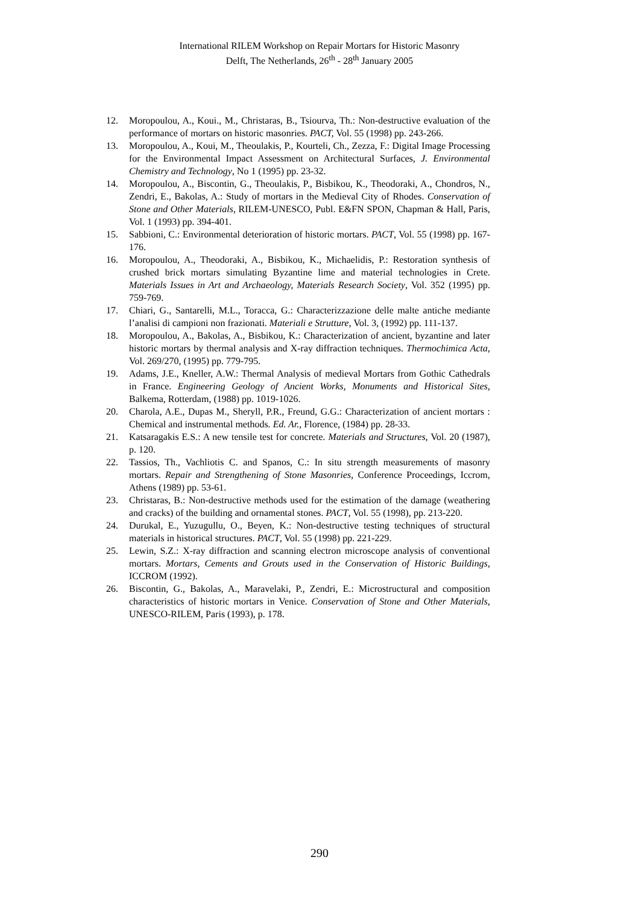International RILEM Workshop on Repair Mortars for Historic Masonry
Delft, The Netherlands, 26<sup>th</sup> - 28<sup>th</sup> January 2005
12. Moropoulou, A., Koui., M., Christaras, B., Tsiourva, Th.: Non-destructive evaluation of the performance of mortars on historic masonries. PACT, Vol. 55 (1998) pp. 243-266.
13. Moropoulou, A., Koui, M., Theoulakis, P., Kourteli, Ch., Zezza, F.: Digital Image Processing for the Environmental Impact Assessment on Architectural Surfaces, J. Environmental Chemistry and Technology, No 1 (1995) pp. 23-32.
14. Moropoulou, A., Biscontin, G., Theoulakis, P., Bisbikou, K., Theodoraki, A., Chondros, N., Zendri, E., Bakolas, A.: Study of mortars in the Medieval City of Rhodes. Conservation of Stone and Other Materials, RILEM-UNESCO, Publ. E&FN SPON, Chapman & Hall, Paris, Vol. 1 (1993) pp. 394-401.
15. Sabbioni, C.: Environmental deterioration of historic mortars. PACT, Vol. 55 (1998) pp. 167-176.
16. Moropoulou, A., Theodoraki, A., Bisbikou, K., Michaelidis, P.: Restoration synthesis of crushed brick mortars simulating Byzantine lime and material technologies in Crete. Materials Issues in Art and Archaeology, Materials Research Society, Vol. 352 (1995) pp. 759-769.
17. Chiari, G., Santarelli, M.L., Toracca, G.: Characterizzazione delle malte antiche mediante l’analisi di campioni non frazionati. Materiali e Strutture, Vol. 3, (1992) pp. 111-137.
18. Moropoulou, A., Bakolas, A., Bisbikou, K.: Characterization of ancient, byzantine and later historic mortars by thermal analysis and X-ray diffraction techniques. Thermochimica Acta, Vol. 269/270, (1995) pp. 779-795.
19. Adams, J.E., Kneller, A.W.: Thermal Analysis of medieval Mortars from Gothic Cathedrals in France. Engineering Geology of Ancient Works, Monuments and Historical Sites, Balkema, Rotterdam, (1988) pp. 1019-1026.
20. Charola, A.E., Dupas M., Sheryll, P.R., Freund, G.G.: Characterization of ancient mortars : Chemical and instrumental methods. Ed. Ar., Florence, (1984) pp. 28-33.
21. Katsaragakis E.S.: A new tensile test for concrete. Materials and Structures, Vol. 20 (1987), p. 120.
22. Tassios, Th., Vachliotis C. and Spanos, C.: In situ strength measurements of masonry mortars. Repair and Strengthening of Stone Masonries, Conference Proceedings, Iccrom, Athens (1989) pp. 53-61.
23. Christaras, B.: Non-destructive methods used for the estimation of the damage (weathering and cracks) of the building and ornamental stones. PACT, Vol. 55 (1998), pp. 213-220.
24. Durukal, E., Yuzugullu, O., Beyen, K.: Non-destructive testing techniques of structural materials in historical structures. PACT, Vol. 55 (1998) pp. 221-229.
25. Lewin, S.Z.: X-ray diffraction and scanning electron microscope analysis of conventional mortars. Mortars, Cements and Grouts used in the Conservation of Historic Buildings, ICCROM (1992).
26. Biscontin, G., Bakolas, A., Maravelaki, P., Zendri, E.: Microstructural and composition characteristics of historic mortars in Venice. Conservation of Stone and Other Materials, UNESCO-RILEM, Paris (1993), p. 178.
290